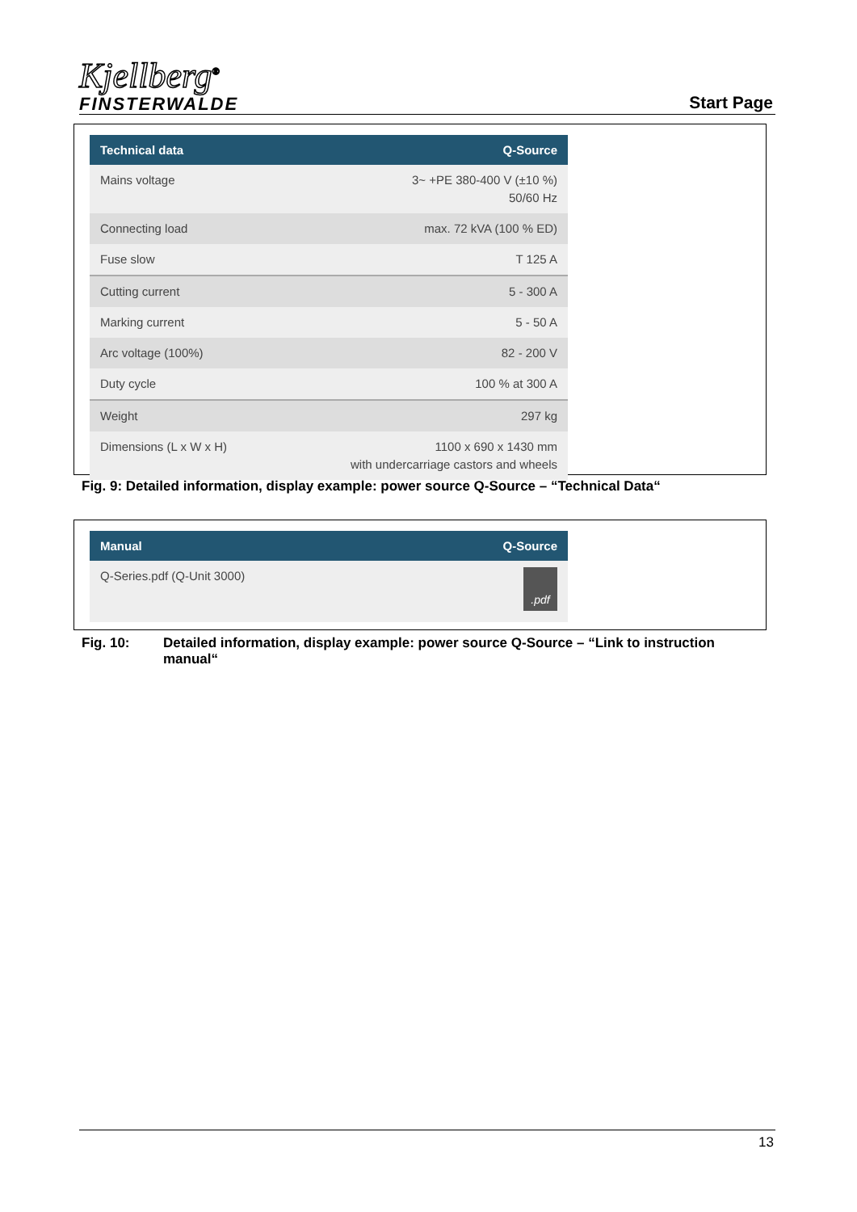Kjellberg<sup>®</sup>
FINSTERWALDE
Start Page
| Technical data | Q-Source |
| --- | --- |
| Mains voltage | 3~ +PE 380-400 V (±10 %) 50/60 Hz |
| Connecting load | max. 72 kVA (100 % ED) |
| Fuse slow | T 125 A |
| Cutting current | 5 - 300 A |
| Marking current | 5 - 50 A |
| Arc voltage (100%) | 82 - 200 V |
| Duty cycle | 100 % at 300 A |
| Weight | 297 kg |
| Dimensions (L x W x H) | 1100 x 690 x 1430 mm with undercarriage castors and wheels |
Fig. 9: Detailed information, display example: power source Q-Source – “Technical Data“
| Manual | Q-Source |
| --- | --- |
| Q-Series.pdf (Q-Unit 3000) | .pdf |
Fig. 10: Detailed information, display example: power source Q-Source – “Link to instruction manual“
13